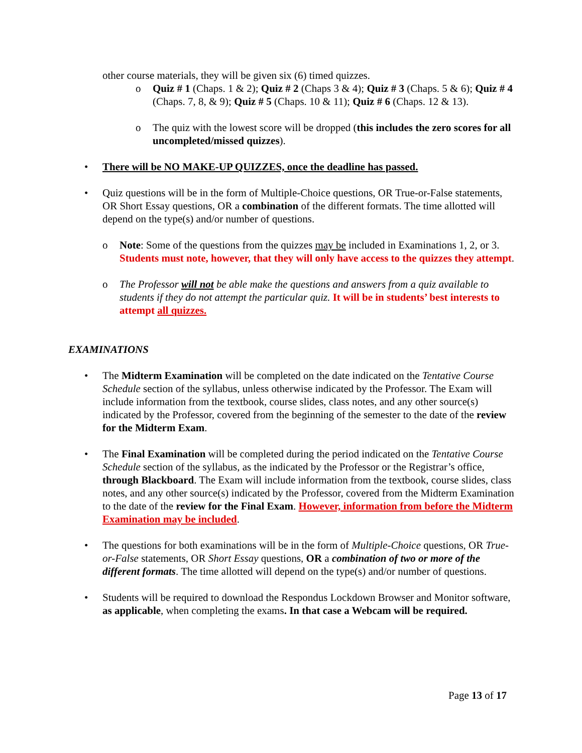other course materials, they will be given six (6) timed quizzes.
o Quiz # 1 (Chaps. 1 & 2); Quiz # 2 (Chaps 3 & 4); Quiz # 3 (Chaps. 5 & 6); Quiz # 4 (Chaps. 7, 8, & 9); Quiz # 5 (Chaps. 10 & 11); Quiz # 6 (Chaps. 12 & 13).
o The quiz with the lowest score will be dropped (this includes the zero scores for all uncompleted/missed quizzes).
• There will be NO MAKE-UP QUIZZES, once the deadline has passed.
• Quiz questions will be in the form of Multiple-Choice questions, OR True-or-False statements, OR Short Essay questions, OR a combination of the different formats. The time allotted will depend on the type(s) and/or number of questions.
o Note: Some of the questions from the quizzes may be included in Examinations 1, 2, or 3. Students must note, however, that they will only have access to the quizzes they attempt.
o The Professor will not be able make the questions and answers from a quiz available to students if they do not attempt the particular quiz. It will be in students’ best interests to attempt all quizzes.
EXAMINATIONS
• The Midterm Examination will be completed on the date indicated on the Tentative Course Schedule section of the syllabus, unless otherwise indicated by the Professor. The Exam will include information from the textbook, course slides, class notes, and any other source(s) indicated by the Professor, covered from the beginning of the semester to the date of the review for the Midterm Exam.
• The Final Examination will be completed during the period indicated on the Tentative Course Schedule section of the syllabus, as the indicated by the Professor or the Registrar’s office, through Blackboard. The Exam will include information from the textbook, course slides, class notes, and any other source(s) indicated by the Professor, covered from the Midterm Examination to the date of the review for the Final Exam. However, information from before the Midterm Examination may be included.
• The questions for both examinations will be in the form of Multiple-Choice questions, OR True-or-False statements, OR Short Essay questions, OR a combination of two or more of the different formats. The time allotted will depend on the type(s) and/or number of questions.
• Students will be required to download the Respondus Lockdown Browser and Monitor software, as applicable, when completing the exams. In that case a Webcam will be required.
Page 13 of 17